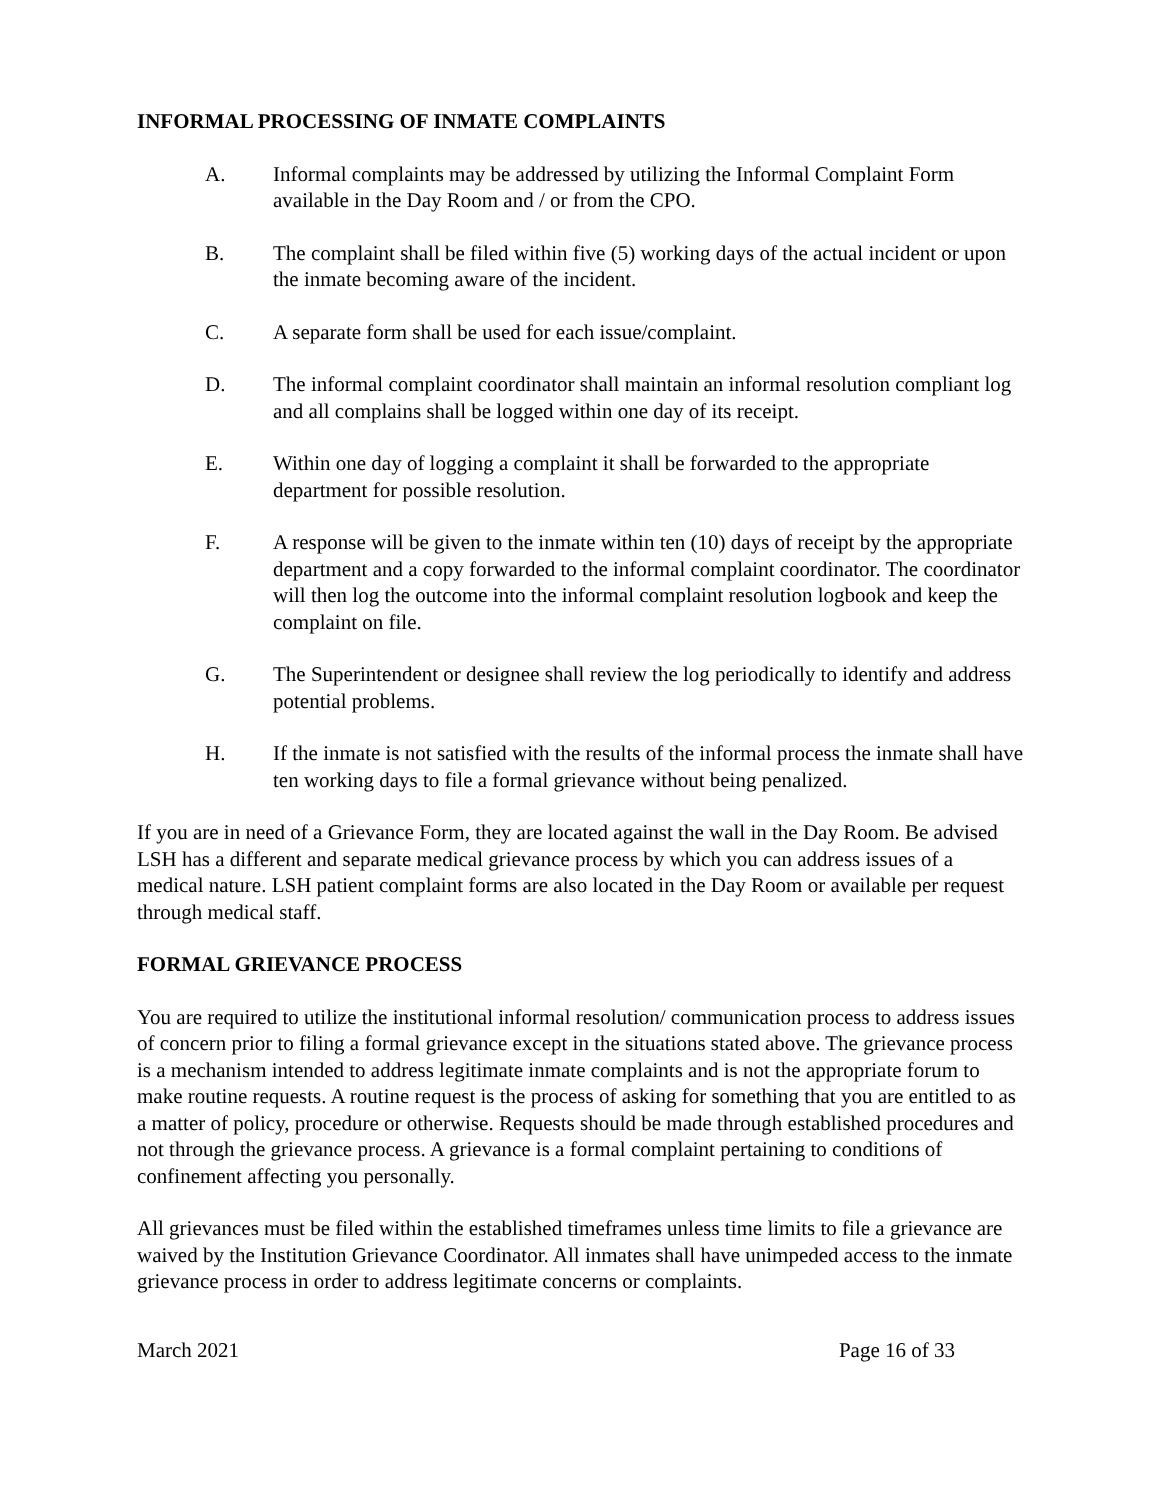INFORMAL PROCESSING OF INMATE COMPLAINTS
A. Informal complaints may be addressed by utilizing the Informal Complaint Form available in the Day Room and / or from the CPO.
B. The complaint shall be filed within five (5) working days of the actual incident or upon the inmate becoming aware of the incident.
C. A separate form shall be used for each issue/complaint.
D. The informal complaint coordinator shall maintain an informal resolution compliant log and all complains shall be logged within one day of its receipt.
E. Within one day of logging a complaint it shall be forwarded to the appropriate department for possible resolution.
F. A response will be given to the inmate within ten (10) days of receipt by the appropriate department and a copy forwarded to the informal complaint coordinator. The coordinator will then log the outcome into the informal complaint resolution logbook and keep the complaint on file.
G. The Superintendent or designee shall review the log periodically to identify and address potential problems.
H. If the inmate is not satisfied with the results of the informal process the inmate shall have ten working days to file a formal grievance without being penalized.
If you are in need of a Grievance Form, they are located against the wall in the Day Room. Be advised LSH has a different and separate medical grievance process by which you can address issues of a medical nature. LSH patient complaint forms are also located in the Day Room or available per request through medical staff.
FORMAL GRIEVANCE PROCESS
You are required to utilize the institutional informal resolution/ communication process to address issues of concern prior to filing a formal grievance except in the situations stated above. The grievance process is a mechanism intended to address legitimate inmate complaints and is not the appropriate forum to make routine requests. A routine request is the process of asking for something that you are entitled to as a matter of policy, procedure or otherwise. Requests should be made through established procedures and not through the grievance process. A grievance is a formal complaint pertaining to conditions of confinement affecting you personally.
All grievances must be filed within the established timeframes unless time limits to file a grievance are waived by the Institution Grievance Coordinator. All inmates shall have unimpeded access to the inmate grievance process in order to address legitimate concerns or complaints.
March 2021 Page 16 of 33